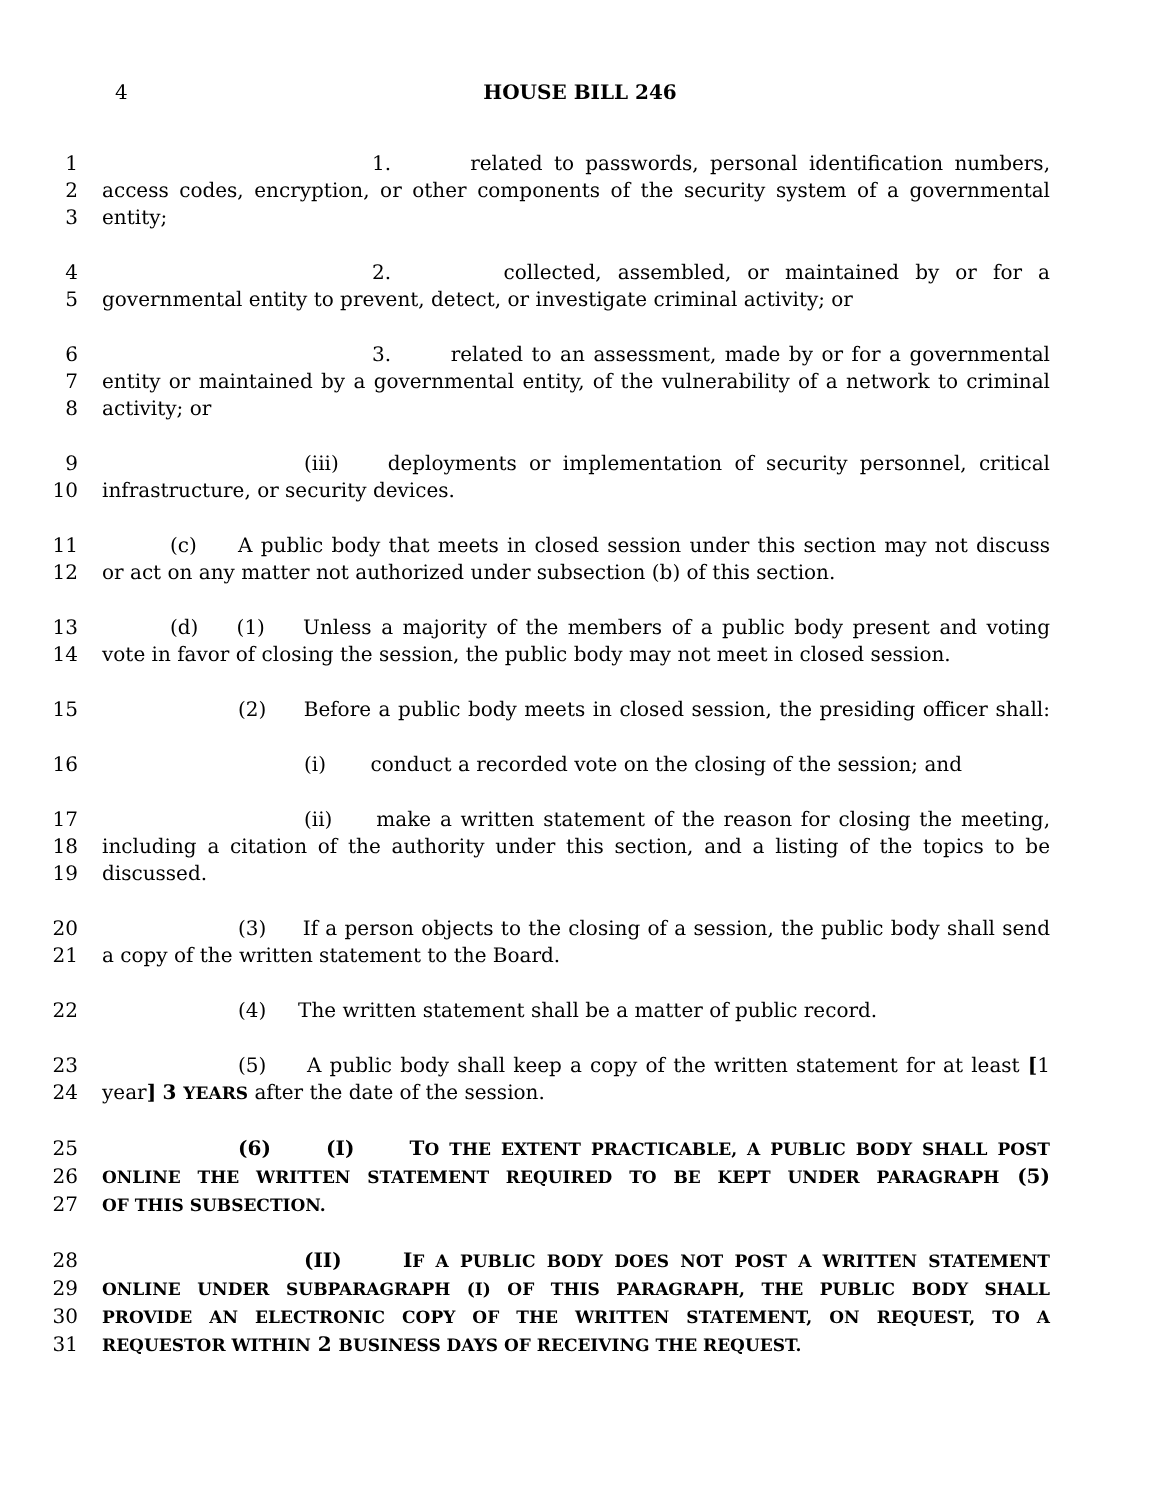4
HOUSE BILL 246
1 1. related to passwords, personal identification numbers,
2 access codes, encryption, or other components of the security system of a governmental
3 entity;
4 2. collected, assembled, or maintained by or for a
5 governmental entity to prevent, detect, or investigate criminal activity; or
6 3. related to an assessment, made by or for a governmental
7 entity or maintained by a governmental entity, of the vulnerability of a network to criminal
8 activity; or
9 (iii) deployments or implementation of security personnel, critical
10 infrastructure, or security devices.
11 (c) A public body that meets in closed session under this section may not discuss
12 or act on any matter not authorized under subsection (b) of this section.
13 (d) (1) Unless a majority of the members of a public body present and voting
14 vote in favor of closing the session, the public body may not meet in closed session.
15 (2) Before a public body meets in closed session, the presiding officer shall:
16 (i) conduct a recorded vote on the closing of the session; and
17 (ii) make a written statement of the reason for closing the meeting,
18 including a citation of the authority under this section, and a listing of the topics to be
19 discussed.
20 (3) If a person objects to the closing of a session, the public body shall send
21 a copy of the written statement to the Board.
22 (4) The written statement shall be a matter of public record.
23 (5) A public body shall keep a copy of the written statement for at least [1
24 year] 3 YEARS after the date of the session.
25 (6) (I) TO THE EXTENT PRACTICABLE, A PUBLIC BODY SHALL POST
26 ONLINE THE WRITTEN STATEMENT REQUIRED TO BE KEPT UNDER PARAGRAPH (5)
27 OF THIS SUBSECTION.
28 (II) IF A PUBLIC BODY DOES NOT POST A WRITTEN STATEMENT
29 ONLINE UNDER SUBPARAGRAPH (I) OF THIS PARAGRAPH, THE PUBLIC BODY SHALL
30 PROVIDE AN ELECTRONIC COPY OF THE WRITTEN STATEMENT, ON REQUEST, TO A
31 REQUESTOR WITHIN 2 BUSINESS DAYS OF RECEIVING THE REQUEST.